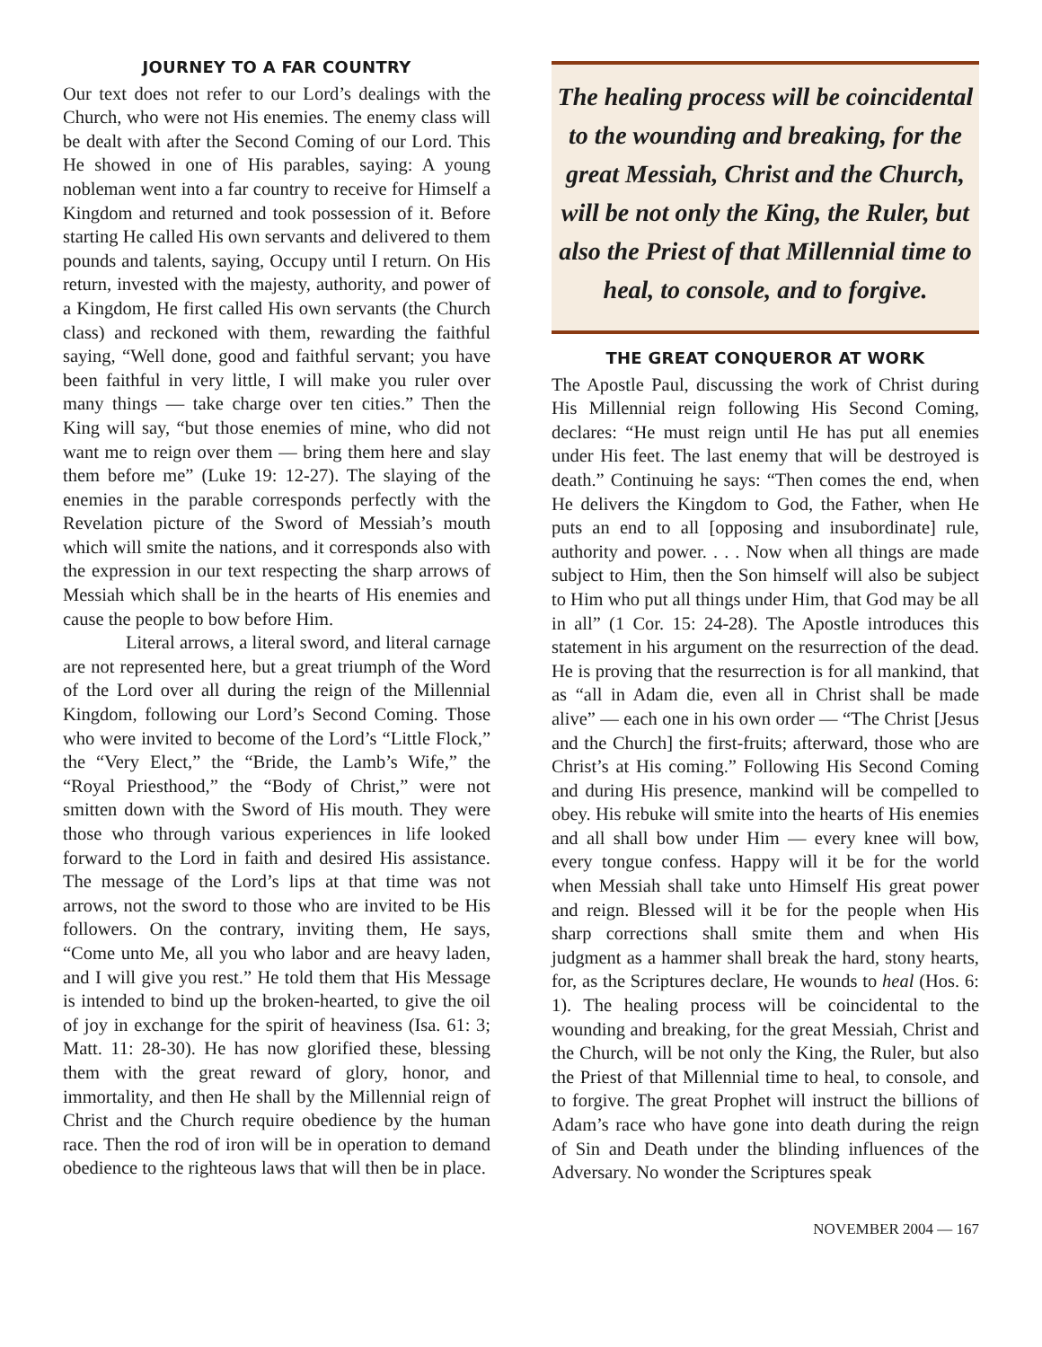JOURNEY TO A FAR COUNTRY
Our text does not refer to our Lord’s dealings with the Church, who were not His enemies. The enemy class will be dealt with after the Second Coming of our Lord. This He showed in one of His parables, saying: A young nobleman went into a far country to receive for Himself a Kingdom and returned and took possession of it. Before starting He called His own servants and delivered to them pounds and talents, saying, Occupy until I return. On His return, invested with the majesty, authority, and power of a Kingdom, He first called His own servants (the Church class) and reckoned with them, rewarding the faithful saying, “Well done, good and faithful servant; you have been faithful in very little, I will make you ruler over many things — take charge over ten cities.” Then the King will say, “but those enemies of mine, who did not want me to reign over them — bring them here and slay them before me” (Luke 19: 12-27). The slaying of the enemies in the parable corresponds perfectly with the Revelation picture of the Sword of Messiah’s mouth which will smite the nations, and it corresponds also with the expression in our text respecting the sharp arrows of Messiah which shall be in the hearts of His enemies and cause the people to bow before Him.
Literal arrows, a literal sword, and literal carnage are not represented here, but a great triumph of the Word of the Lord over all during the reign of the Millennial Kingdom, following our Lord’s Second Coming. Those who were invited to become of the Lord’s “Little Flock,” the “Very Elect,” the “Bride, the Lamb’s Wife,” the “Royal Priesthood,” the “Body of Christ,” were not smitten down with the Sword of His mouth. They were those who through various experiences in life looked forward to the Lord in faith and desired His assistance. The message of the Lord’s lips at that time was not arrows, not the sword to those who are invited to be His followers. On the contrary, inviting them, He says, “Come unto Me, all you who labor and are heavy laden, and I will give you rest.” He told them that His Message is intended to bind up the broken-hearted, to give the oil of joy in exchange for the spirit of heaviness (Isa. 61: 3; Matt. 11: 28-30). He has now glorified these, blessing them with the great reward of glory, honor, and immortality, and then He shall by the Millennial reign of Christ and the Church require obedience by the human race. Then the rod of iron will be in operation to demand obedience to the righteous laws that will then be in place.
The healing process will be coincidental to the wounding and breaking, for the great Messiah, Christ and the Church, will be not only the King, the Ruler, but also the Priest of that Millennial time to heal, to console, and to forgive.
THE GREAT CONQUEROR AT WORK
The Apostle Paul, discussing the work of Christ during His Millennial reign following His Second Coming, declares: “He must reign until He has put all enemies under His feet. The last enemy that will be destroyed is death.” Continuing he says: “Then comes the end, when He delivers the Kingdom to God, the Father, when He puts an end to all [opposing and insubordinate] rule, authority and power. . . . Now when all things are made subject to Him, then the Son himself will also be subject to Him who put all things under Him, that God may be all in all” (1 Cor. 15: 24-28). The Apostle introduces this statement in his argument on the resurrection of the dead. He is proving that the resurrection is for all mankind, that as “all in Adam die, even all in Christ shall be made alive” — each one in his own order — “The Christ [Jesus and the Church] the first-fruits; afterward, those who are Christ’s at His coming.” Following His Second Coming and during His presence, mankind will be compelled to obey. His rebuke will smite into the hearts of His enemies and all shall bow under Him — every knee will bow, every tongue confess. Happy will it be for the world when Messiah shall take unto Himself His great power and reign. Blessed will it be for the people when His sharp corrections shall smite them and when His judgment as a hammer shall break the hard, stony hearts, for, as the Scriptures declare, He wounds to heal (Hos. 6: 1). The healing process will be coincidental to the wounding and breaking, for the great Messiah, Christ and the Church, will be not only the King, the Ruler, but also the Priest of that Millennial time to heal, to console, and to forgive. The great Prophet will instruct the billions of Adam’s race who have gone into death during the reign of Sin and Death under the blinding influences of the Adversary. No wonder the Scriptures speak
NOVEMBER 2004 — 167